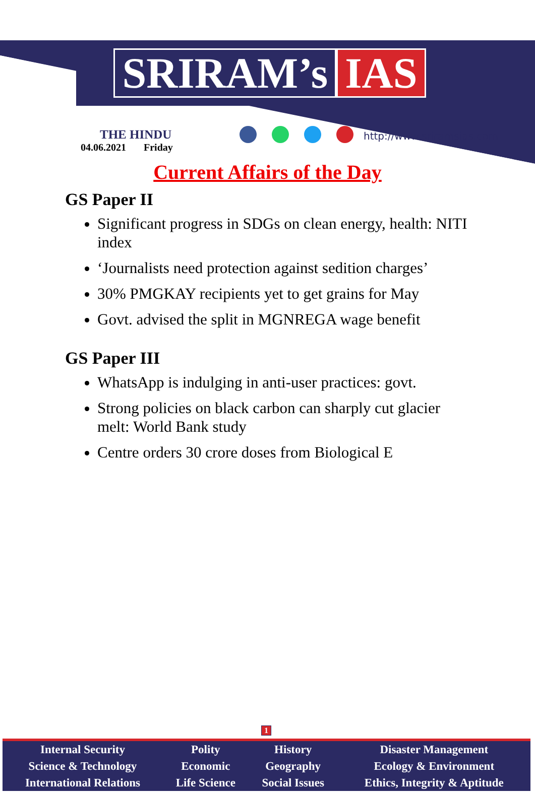SRIRAM’s IAS
THE HINDU
04.06.2021 Friday
http://www.sriramsias.com
Current Affairs of the Day
GS Paper II
Significant progress in SDGs on clean energy, health: NITI index
‘Journalists need protection against sedition charges’
30% PMGKAY recipients yet to get grains for May
Govt. advised the split in MGNREGA wage benefit
GS Paper III
WhatsApp is indulging in anti-user practices: govt.
Strong policies on black carbon can sharply cut glacier melt: World Bank study
Centre orders 30 crore doses from Biological E
1
| Internal Security | Polity | History | Disaster Management |
| Science & Technology | Economic | Geography | Ecology & Environment |
| International Relations | Life Science | Social Issues | Ethics, Integrity & Aptitude |